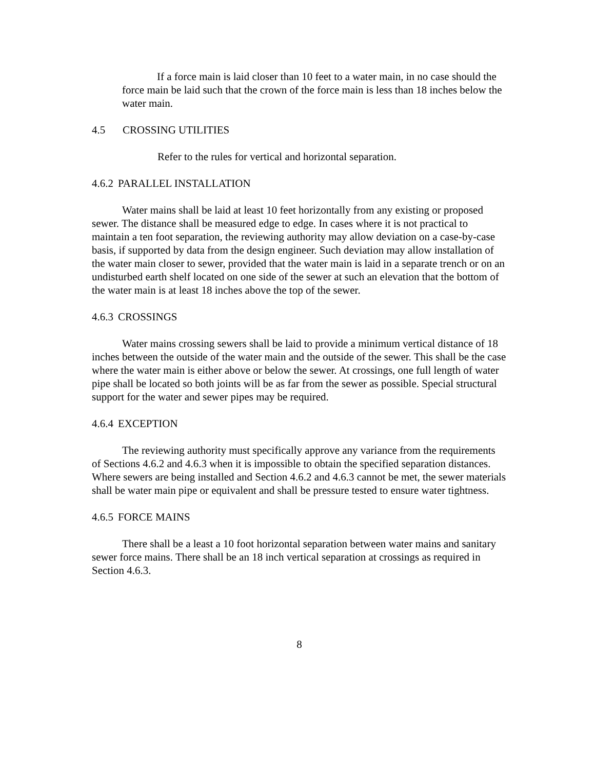If a force main is laid closer than 10 feet to a water main, in no case should the force main be laid such that the crown of the force main is less than 18 inches below the water main.
4.5 CROSSING UTILITIES
Refer to the rules for vertical and horizontal separation.
4.6.2 PARALLEL INSTALLATION
Water mains shall be laid at least 10 feet horizontally from any existing or proposed sewer. The distance shall be measured edge to edge. In cases where it is not practical to maintain a ten foot separation, the reviewing authority may allow deviation on a case-by-case basis, if supported by data from the design engineer. Such deviation may allow installation of the water main closer to sewer, provided that the water main is laid in a separate trench or on an undisturbed earth shelf located on one side of the sewer at such an elevation that the bottom of the water main is at least 18 inches above the top of the sewer.
4.6.3 CROSSINGS
Water mains crossing sewers shall be laid to provide a minimum vertical distance of 18 inches between the outside of the water main and the outside of the sewer. This shall be the case where the water main is either above or below the sewer. At crossings, one full length of water pipe shall be located so both joints will be as far from the sewer as possible. Special structural support for the water and sewer pipes may be required.
4.6.4 EXCEPTION
The reviewing authority must specifically approve any variance from the requirements of Sections 4.6.2 and 4.6.3 when it is impossible to obtain the specified separation distances. Where sewers are being installed and Section 4.6.2 and 4.6.3 cannot be met, the sewer materials shall be water main pipe or equivalent and shall be pressure tested to ensure water tightness.
4.6.5 FORCE MAINS
There shall be a least a 10 foot horizontal separation between water mains and sanitary sewer force mains. There shall be an 18 inch vertical separation at crossings as required in Section 4.6.3.
8